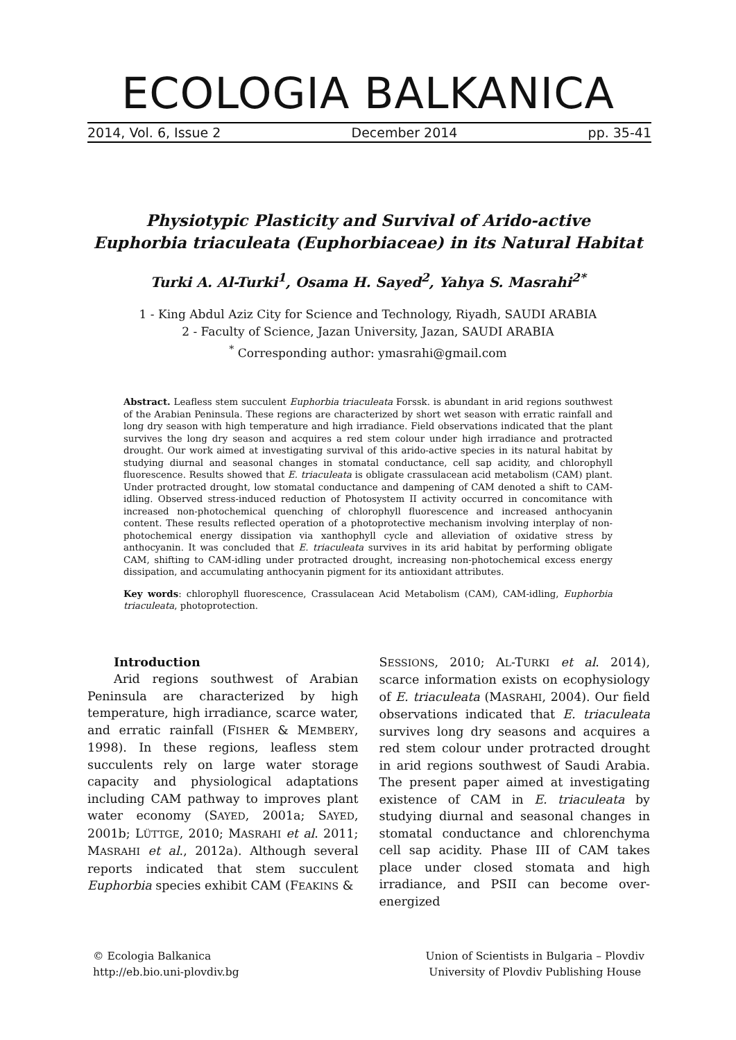ECOLOGIA BALKANICA
2014, Vol. 6, Issue 2 December 2014 pp. 35-41
Physiotypic Plasticity and Survival of Arido-active
Euphorbia triaculeata (Euphorbiaceae) in its Natural Habitat
Turki A. Al-Turki<sup>1</sup>, Osama H. Sayed<sup>2</sup>, Yahya S. Masrahi<sup>2*</sup>
1 - King Abdul Aziz City for Science and Technology, Riyadh, SAUDI ARABIA
2 - Faculty of Science, Jazan University, Jazan, SAUDI ARABIA
<sup>*</sup> Corresponding author: ymasrahi@gmail.com
Abstract. Leafless stem succulent Euphorbia triaculeata Forssk. is abundant in arid regions southwest of the Arabian Peninsula. These regions are characterized by short wet season with erratic rainfall and long dry season with high temperature and high irradiance. Field observations indicated that the plant survives the long dry season and acquires a red stem colour under high irradiance and protracted drought. Our work aimed at investigating survival of this arido-active species in its natural habitat by studying diurnal and seasonal changes in stomatal conductance, cell sap acidity, and chlorophyll fluorescence. Results showed that E. triaculeata is obligate crassulacean acid metabolism (CAM) plant. Under protracted drought, low stomatal conductance and dampening of CAM denoted a shift to CAM-idling. Observed stress-induced reduction of Photosystem II activity occurred in concomitance with increased non-photochemical quenching of chlorophyll fluorescence and increased anthocyanin content. These results reflected operation of a photoprotective mechanism involving interplay of non-photochemical energy dissipation via xanthophyll cycle and alleviation of oxidative stress by anthocyanin. It was concluded that E. triaculeata survives in its arid habitat by performing obligate CAM, shifting to CAM-idling under protracted drought, increasing non-photochemical excess energy dissipation, and accumulating anthocyanin pigment for its antioxidant attributes.
Key words: chlorophyll fluorescence, Crassulacean Acid Metabolism (CAM), CAM-idling, Euphorbia triaculeata, photoprotection.
Introduction
Arid regions southwest of Arabian Peninsula are characterized by high temperature, high irradiance, scarce water, and erratic rainfall (FISHER & MEMBERY, 1998). In these regions, leafless stem succulents rely on large water storage capacity and physiological adaptations including CAM pathway to improves plant water economy (SAYED, 2001a; SAYED, 2001b; LÜTTGE, 2010; MASRAHI et al. 2011; MASRAHI et al., 2012a). Although several reports indicated that stem succulent Euphorbia species exhibit CAM (FEAKINS &
SESSIONS, 2010; AL-TURKI et al. 2014), scarce information exists on ecophysiology of E. triaculeata (MASRAHI, 2004). Our field observations indicated that E. triaculeata survives long dry seasons and acquires a red stem colour under protracted drought in arid regions southwest of Saudi Arabia. The present paper aimed at investigating existence of CAM in E. triaculeata by studying diurnal and seasonal changes in stomatal conductance and chlorenchyma cell sap acidity. Phase III of CAM takes place under closed stomata and high irradiance, and PSII can become over-energized
© Ecologia Balkanica
http://eb.bio.uni-plovdiv.bg
Union of Scientists in Bulgaria – Plovdiv
University of Plovdiv Publishing House